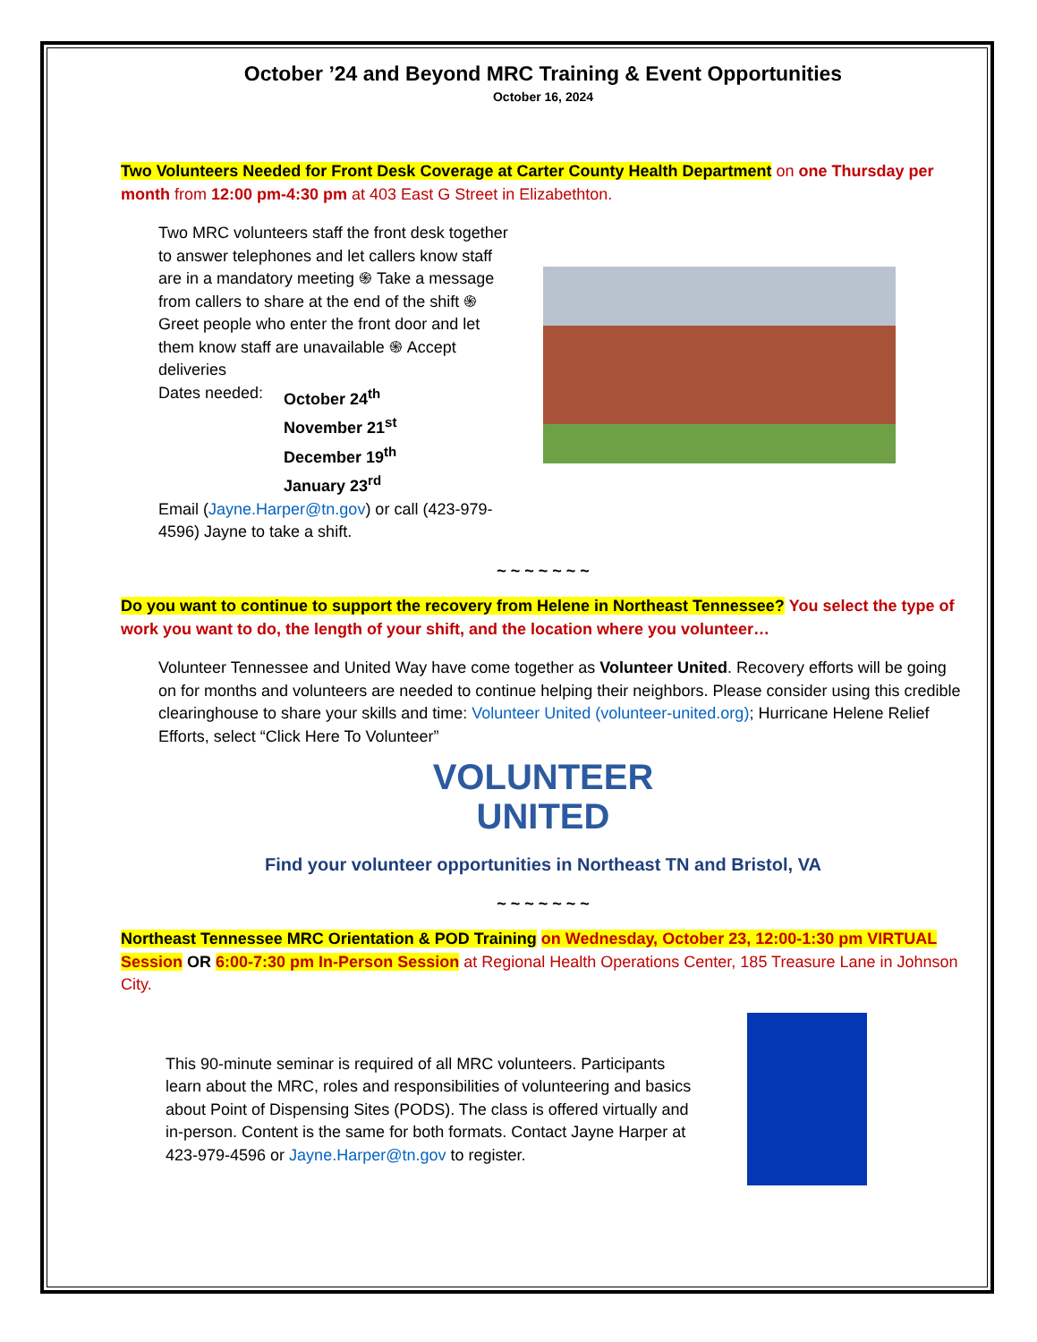October ’24 and Beyond MRC Training & Event Opportunities
October 16, 2024
Two Volunteers Needed for Front Desk Coverage at Carter County Health Department on one Thursday per month from 12:00 pm-4:30 pm at 403 East G Street in Elizabethton.
Two MRC volunteers staff the front desk together to answer telephones and let callers know staff are in a mandatory meeting ֍ Take a message from callers to share at the end of the shift ֍ Greet people who enter the front door and let them know staff are unavailable ֍ Accept deliveries
Dates needed: October 24<sup>th</sup>
November 21<sup>st</sup>
December 19<sup>th</sup>
January 23<sup>rd</sup>
Email (Jayne.Harper@tn.gov) or call (423-979-4596) Jayne to take a shift.
~ ~ ~ ~ ~ ~ ~
Do you want to continue to support the recovery from Helene in Northeast Tennessee? You select the type of work you want to do, the length of your shift, and the location where you volunteer…
Volunteer Tennessee and United Way have come together as Volunteer United. Recovery efforts will be going on for months and volunteers are needed to continue helping their neighbors. Please consider using this credible clearinghouse to share your skills and time: Volunteer United (volunteer-united.org); Hurricane Helene Relief Efforts, select “Click Here To Volunteer”
VOLUNTEER
UNITED
Find your volunteer opportunities in Northeast TN and Bristol, VA
~ ~ ~ ~ ~ ~ ~
Northeast Tennessee MRC Orientation & POD Training on Wednesday, October 23, 12:00-1:30 pm VIRTUAL Session OR 6:00-7:30 pm In-Person Session at Regional Health Operations Center, 185 Treasure Lane in Johnson City.
This 90-minute seminar is required of all MRC volunteers. Participants learn about the MRC, roles and responsibilities of volunteering and basics about Point of Dispensing Sites (PODS). The class is offered virtually and in-person. Content is the same for both formats. Contact Jayne Harper at 423-979-4596 or Jayne.Harper@tn.gov to register.